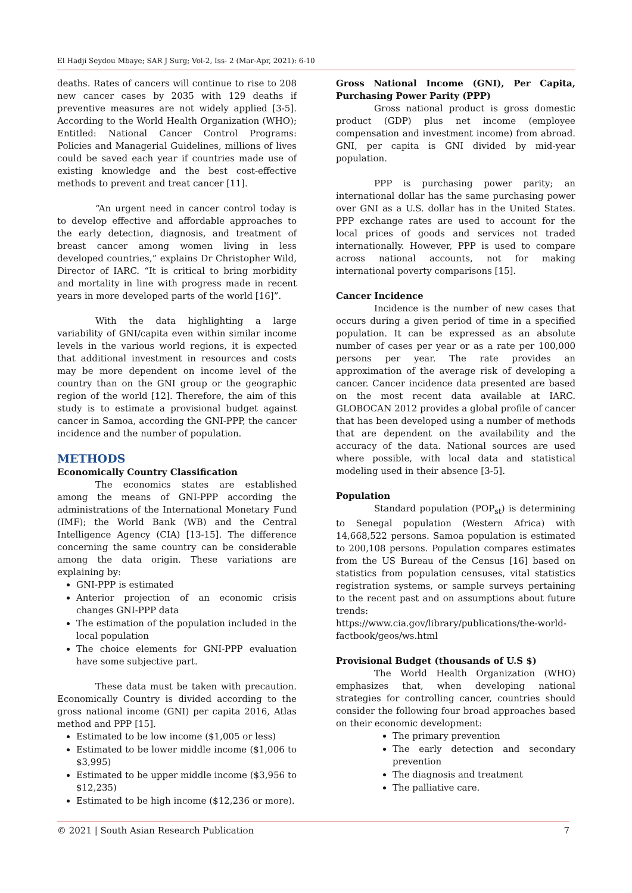El Hadji Seydou Mbaye; SAR J Surg; Vol-2, Iss- 2 (Mar-Apr, 2021): 6-10
deaths. Rates of cancers will continue to rise to 208 new cancer cases by 2035 with 129 deaths if preventive measures are not widely applied [3-5]. According to the World Health Organization (WHO); Entitled: National Cancer Control Programs: Policies and Managerial Guidelines, millions of lives could be saved each year if countries made use of existing knowledge and the best cost-effective methods to prevent and treat cancer [11].
“An urgent need in cancer control today is to develop effective and affordable approaches to the early detection, diagnosis, and treatment of breast cancer among women living in less developed countries,” explains Dr Christopher Wild, Director of IARC. “It is critical to bring morbidity and mortality in line with progress made in recent years in more developed parts of the world [16]”.
With the data highlighting a large variability of GNI/capita even within similar income levels in the various world regions, it is expected that additional investment in resources and costs may be more dependent on income level of the country than on the GNI group or the geographic region of the world [12]. Therefore, the aim of this study is to estimate a provisional budget against cancer in Samoa, according the GNI-PPP, the cancer incidence and the number of population.
METHODS
Economically Country Classification
The economics states are established among the means of GNI-PPP according the administrations of the International Monetary Fund (IMF); the World Bank (WB) and the Central Intelligence Agency (CIA) [13-15]. The difference concerning the same country can be considerable among the data origin. These variations are explaining by:
GNI-PPP is estimated
Anterior projection of an economic crisis changes GNI-PPP data
The estimation of the population included in the local population
The choice elements for GNI-PPP evaluation have some subjective part.
These data must be taken with precaution. Economically Country is divided according to the gross national income (GNI) per capita 2016, Atlas method and PPP [15].
Estimated to be low income ($1,005 or less)
Estimated to be lower middle income ($1,006 to $3,995)
Estimated to be upper middle income ($3,956 to $12,235)
Estimated to be high income ($12,236 or more).
Gross National Income (GNI), Per Capita, Purchasing Power Parity (PPP)
Gross national product is gross domestic product (GDP) plus net income (employee compensation and investment income) from abroad. GNI, per capita is GNI divided by mid-year population.
PPP is purchasing power parity; an international dollar has the same purchasing power over GNI as a U.S. dollar has in the United States. PPP exchange rates are used to account for the local prices of goods and services not traded internationally. However, PPP is used to compare across national accounts, not for making international poverty comparisons [15].
Cancer Incidence
Incidence is the number of new cases that occurs during a given period of time in a specified population. It can be expressed as an absolute number of cases per year or as a rate per 100,000 persons per year. The rate provides an approximation of the average risk of developing a cancer. Cancer incidence data presented are based on the most recent data available at IARC. GLOBOCAN 2012 provides a global profile of cancer that has been developed using a number of methods that are dependent on the availability and the accuracy of the data. National sources are used where possible, with local data and statistical modeling used in their absence [3-5].
Population
Standard population (POP<sub>st</sub>) is determining to Senegal population (Western Africa) with 14,668,522 persons. Samoa population is estimated to 200,108 persons. Population compares estimates from the US Bureau of the Census [16] based on statistics from population censuses, vital statistics registration systems, or sample surveys pertaining to the recent past and on assumptions about future trends:
https://www.cia.gov/library/publications/the-world-factbook/geos/ws.html
Provisional Budget (thousands of U.S $)
The World Health Organization (WHO) emphasizes that, when developing national strategies for controlling cancer, countries should consider the following four broad approaches based on their economic development:
The primary prevention
The early detection and secondary prevention
The diagnosis and treatment
The palliative care.
© 2021 | South Asian Research Publication 7